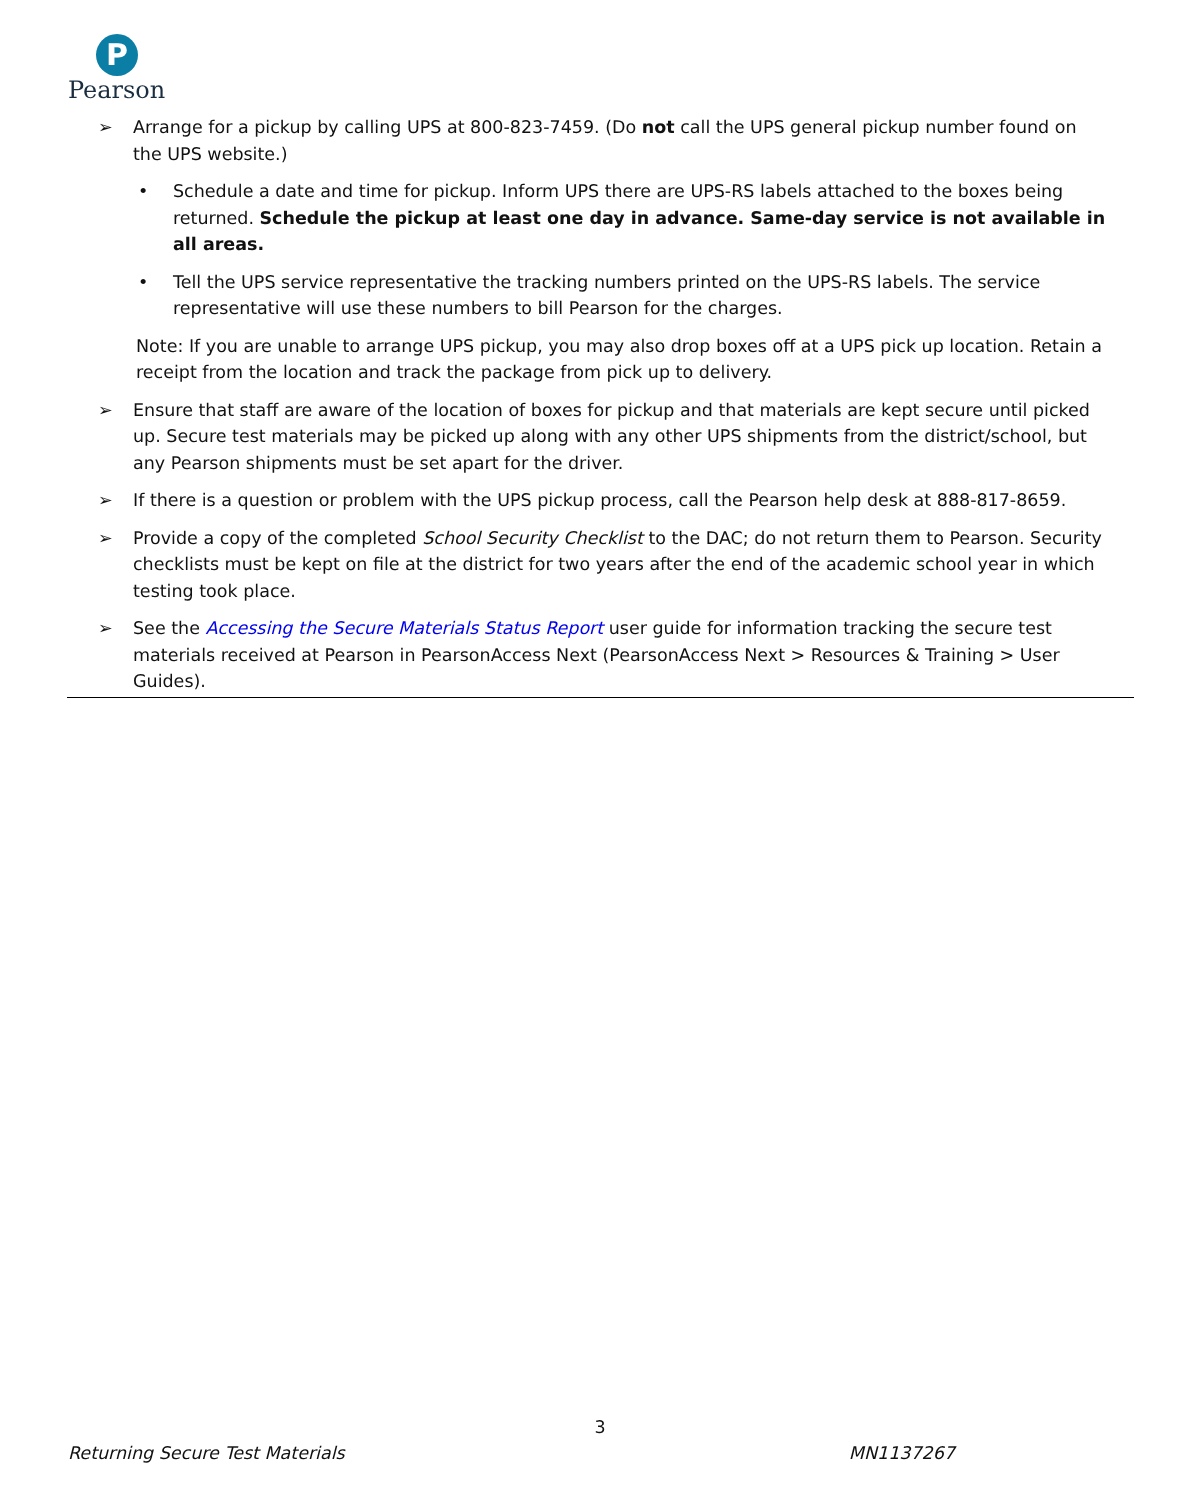P
Pearson
➢ Arrange for a pickup by calling UPS at 800-823-7459. (Do not call the UPS general pickup number found on the UPS website.)
• Schedule a date and time for pickup. Inform UPS there are UPS-RS labels attached to the boxes being returned. Schedule the pickup at least one day in advance. Same-day service is not available in all areas.
• Tell the UPS service representative the tracking numbers printed on the UPS-RS labels. The service representative will use these numbers to bill Pearson for the charges.
Note: If you are unable to arrange UPS pickup, you may also drop boxes off at a UPS pick up location. Retain a receipt from the location and track the package from pick up to delivery.
➢ Ensure that staff are aware of the location of boxes for pickup and that materials are kept secure until picked up. Secure test materials may be picked up along with any other UPS shipments from the district/school, but any Pearson shipments must be set apart for the driver.
➢ If there is a question or problem with the UPS pickup process, call the Pearson help desk at 888-817-8659.
➢ Provide a copy of the completed School Security Checklist to the DAC; do not return them to Pearson. Security checklists must be kept on file at the district for two years after the end of the academic school year in which testing took place.
➢ See the Accessing the Secure Materials Status Report user guide for information tracking the secure test materials received at Pearson in PearsonAccess Next (PearsonAccess Next > Resources & Training > User Guides).
3
Returning Secure Test Materials MN1137267